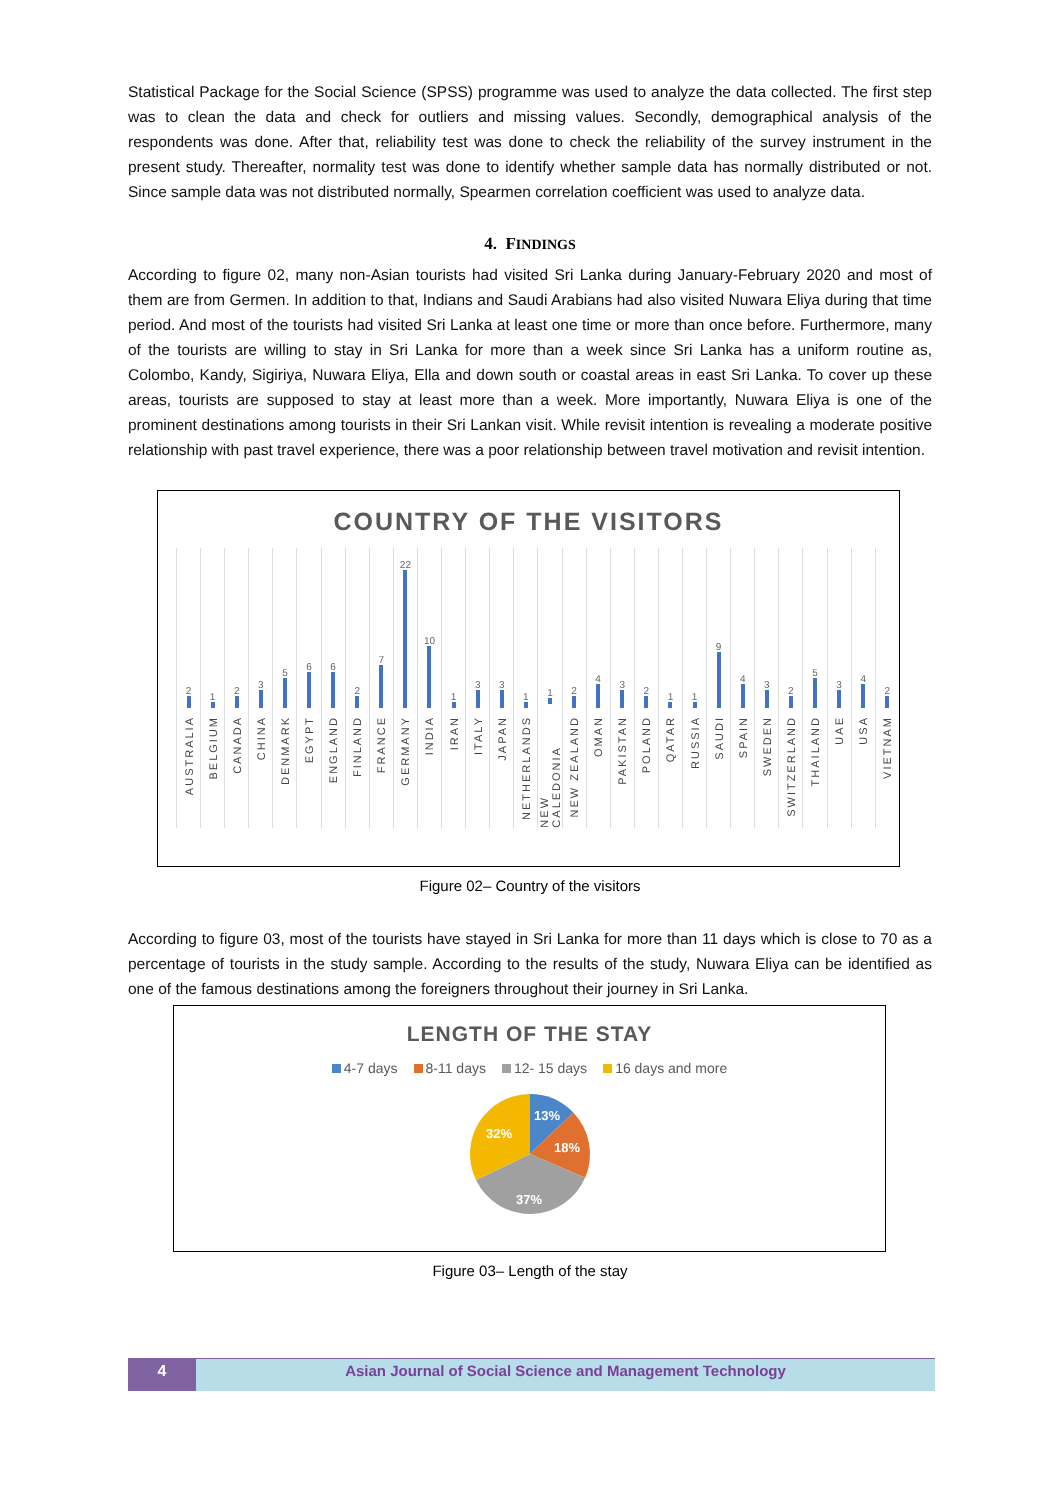Statistical Package for the Social Science (SPSS) programme was used to analyze the data collected. The first step was to clean the data and check for outliers and missing values. Secondly, demographical analysis of the respondents was done. After that, reliability test was done to check the reliability of the survey instrument in the present study. Thereafter, normality test was done to identify whether sample data has normally distributed or not. Since sample data was not distributed normally, Spearmen correlation coefficient was used to analyze data.
4. FINDINGS
According to figure 02, many non-Asian tourists had visited Sri Lanka during January-February 2020 and most of them are from Germen. In addition to that, Indians and Saudi Arabians had also visited Nuwara Eliya during that time period. And most of the tourists had visited Sri Lanka at least one time or more than once before. Furthermore, many of the tourists are willing to stay in Sri Lanka for more than a week since Sri Lanka has a uniform routine as, Colombo, Kandy, Sigiriya, Nuwara Eliya, Ella and down south or coastal areas in east Sri Lanka. To cover up these areas, tourists are supposed to stay at least more than a week. More importantly, Nuwara Eliya is one of the prominent destinations among tourists in their Sri Lankan visit. While revisit intention is revealing a moderate positive relationship with past travel experience, there was a poor relationship between travel motivation and revisit intention.
COUNTRY OF THE VISITORS
2
AUSTRALIA
1
BELGIUM
2
CANADA
3
CHINA
5
DENMARK
6
EGYPT
6
ENGLAND
2
FINLAND
7
FRANCE
22
GERMANY
10
INDIA
1
IRAN
3
ITALY
3
JAPAN
1
NETHERLANDS
1
NEW CALEDONIA
2
NEW ZEALAND
4
OMAN
3
PAKISTAN
2
POLAND
1
QATAR
1
RUSSIA
9
SAUDI
4
SPAIN
3
SWEDEN
2
SWITZERLAND
5
THAILAND
3
UAE
4
USA
2
VIETNAM
Figure 02– Country of the visitors
According to figure 03, most of the tourists have stayed in Sri Lanka for more than 11 days which is close to 70 as a percentage of tourists in the study sample. According to the results of the study, Nuwara Eliya can be identified as one of the famous destinations among the foreigners throughout their journey in Sri Lanka.
LENGTH OF THE STAY
4-7 days 8-11 days 12- 15 days 16 days and more
13%
18%
37%
32%
Figure 03– Length of the stay
4 Asian Journal of Social Science and Management Technology